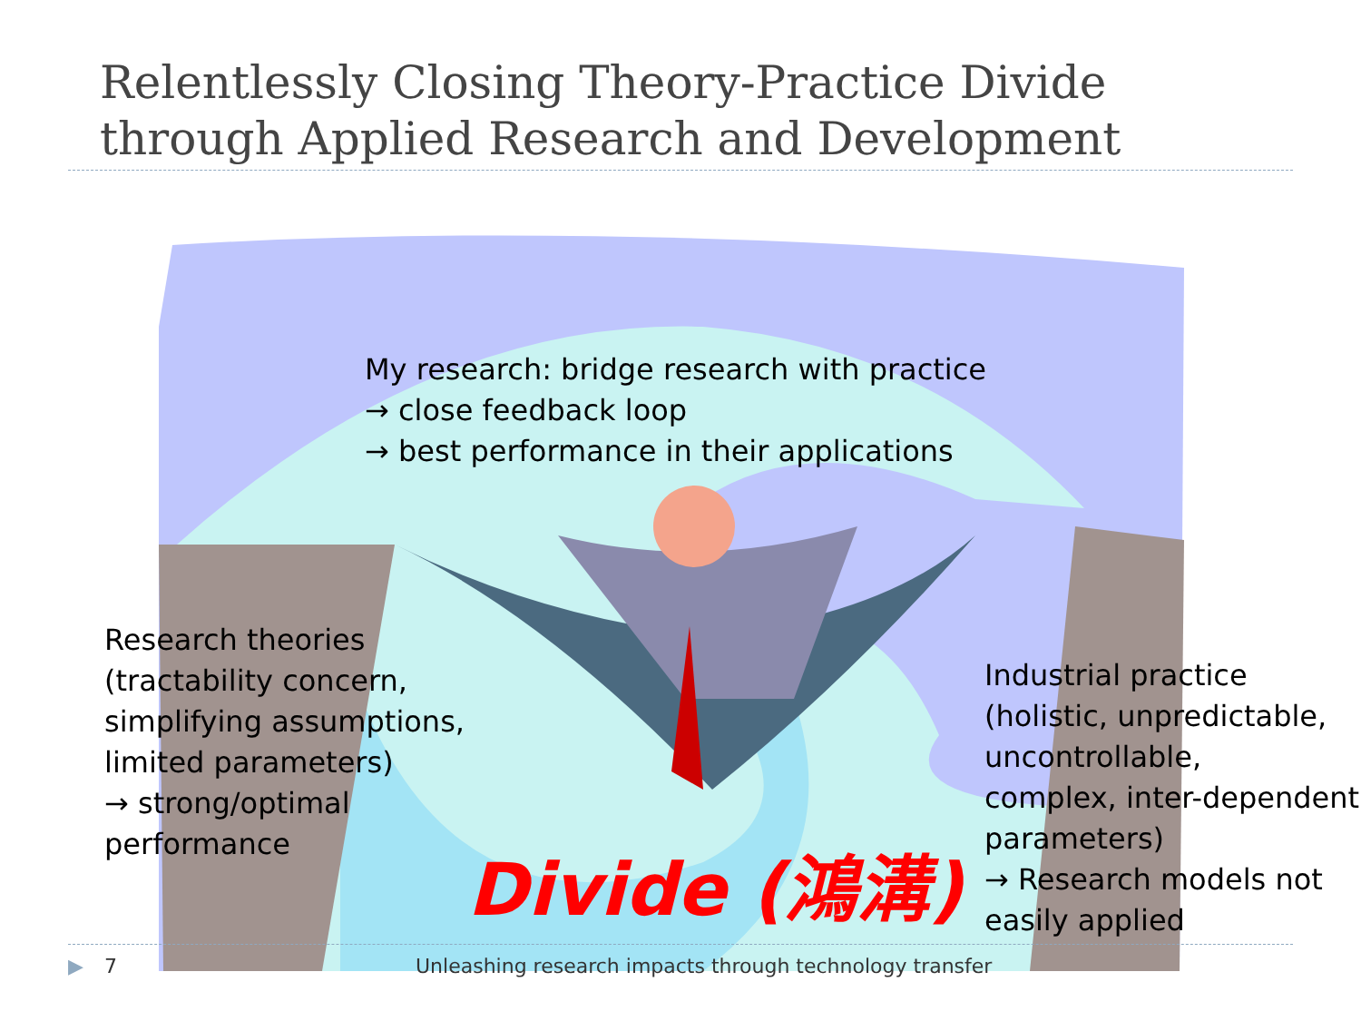Relentlessly Closing Theory-Practice Divide
through Applied Research and Development
My research: bridge research with practice
→ close feedback loop
→ best performance in their applications
Research theories
(tractability concern,
simplifying assumptions,
limited parameters)
→ strong/optimal
performance
Industrial practice
(holistic, unpredictable,
uncontrollable,
complex, inter-dependent
parameters)
→ Research models not
easily applied
Divide (鴻溝)
▶ 7
Unleashing research impacts through technology transfer